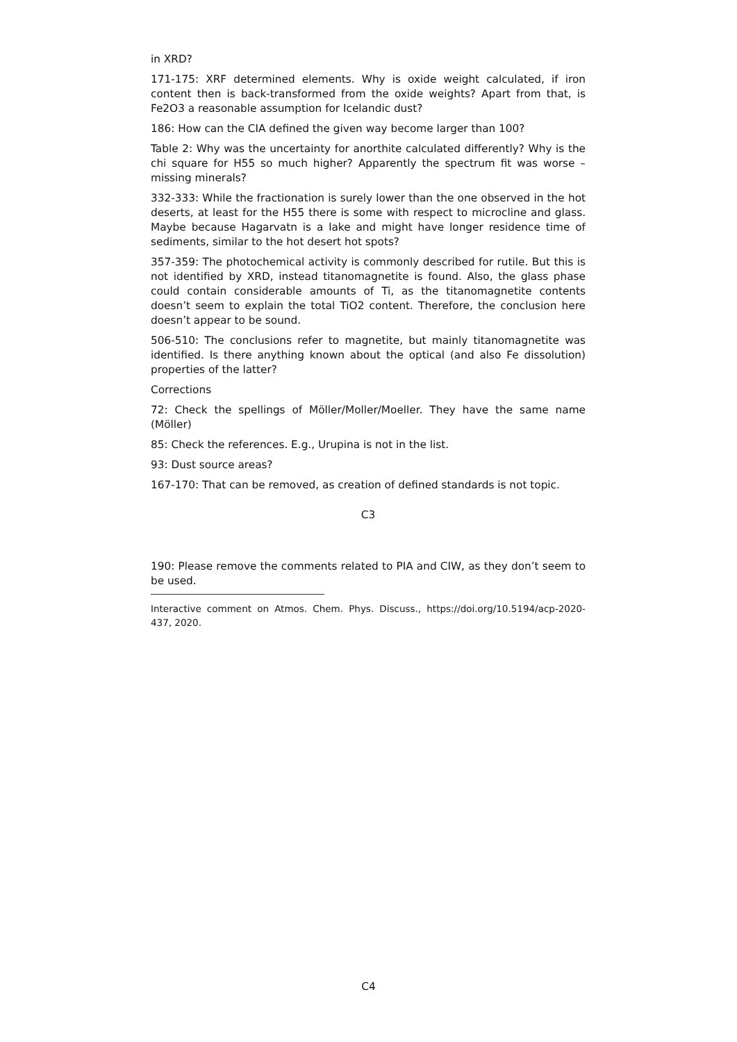in XRD?
171-175: XRF determined elements. Why is oxide weight calculated, if iron content then is back-transformed from the oxide weights? Apart from that, is Fe2O3 a reasonable assumption for Icelandic dust?
186: How can the CIA defined the given way become larger than 100?
Table 2: Why was the uncertainty for anorthite calculated differently? Why is the chi square for H55 so much higher? Apparently the spectrum fit was worse – missing minerals?
332-333: While the fractionation is surely lower than the one observed in the hot deserts, at least for the H55 there is some with respect to microcline and glass. Maybe because Hagarvatn is a lake and might have longer residence time of sediments, similar to the hot desert hot spots?
357-359: The photochemical activity is commonly described for rutile. But this is not identified by XRD, instead titanomagnetite is found. Also, the glass phase could contain considerable amounts of Ti, as the titanomagnetite contents doesn’t seem to explain the total TiO2 content. Therefore, the conclusion here doesn’t appear to be sound.
506-510: The conclusions refer to magnetite, but mainly titanomagnetite was identified. Is there anything known about the optical (and also Fe dissolution) properties of the latter?
Corrections
72: Check the spellings of Möller/Moller/Moeller. They have the same name (Möller)
85: Check the references. E.g., Urupina is not in the list.
93: Dust source areas?
167-170: That can be removed, as creation of defined standards is not topic.
C3
190: Please remove the comments related to PIA and CIW, as they don’t seem to be used.
Interactive comment on Atmos. Chem. Phys. Discuss., https://doi.org/10.5194/acp-2020-437, 2020.
C4